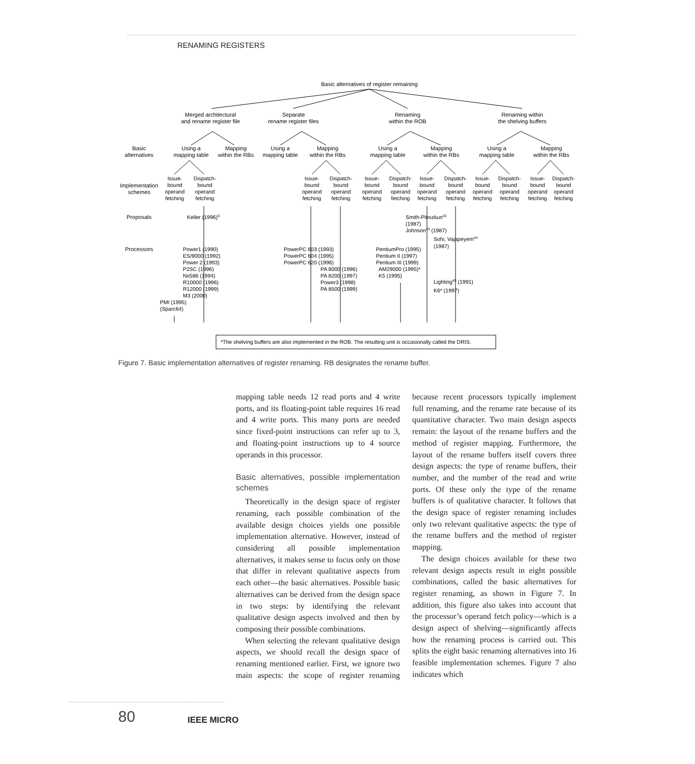RENAMING REGISTERS
Basic alternatives of register remaining
Merged architectural
and rename register file
Separate
rename register files
Renaming
within the ROB
Renaming within
the shelving buffers
Basic
alternatives
Using a
mapping table
Mapping
within the RBs
Using a
mapping table
Mapping
within the RBs
Using a
mapping table
Mapping
within the RBs
Using a
mapping table
Mapping
within the RBs
Implementation
schemes
Proposals
Processors
Issue-
bound
operand
fetching
Dispatch-
bound
operand
fetching
Issue-
bound
operand
fetching
Dispatch-
bound
operand
fetching
Issue-
bound
operand
fetching
Dispatch-
bound
operand
fetching
Issue-
bound
operand
fetching
Dispatch-
bound
operand
fetching
Issue-
bound
operand
fetching
Dispatch-
bound
operand
fetching
Issue-
bound
operand
fetching
Dispatch-
bound
operand
fetching
Keller (1996)6
Smith-Pleszkun42
(1987)
Johnson43 (1987)
Sohi, Vajapeyem44
(1987)
Power1 (1990)
ES/9000 (1992)
Power 2 (1993)
P2SC (1996)
Nx586 (1994)
R10000 (1996)
R12000 (1999)
M3 (2000)
PMI (1995)
(Sparc64)
PowerPC 603 (1993)
PowerPC 604 (1995)
PowerPC 620 (1996)
PA 8000 (1996)
PA 8200 (1997)
Power3 (1998)
PA 8500 (1999)
PentiumPro (1995)
Pentium II (1997)
Pentium III (1999)
AM29000 (1995)*
K5 (1995)
Lighting45 (1991)
K6* (1997)
*The shelving buffers are also implemented in the ROB. The resulting unit is occasionally called the DRIS.
Figure 7. Basic implementation alternatives of register renaming. RB designates the rename buffer.
mapping table needs 12 read ports and 4 write ports, and its floating-point table requires 16 read and 4 write ports. This many ports are needed since fixed-point instructions can refer up to 3, and floating-point instructions up to 4 source operands in this processor.
Basic alternatives, possible implementation schemes
Theoretically in the design space of register renaming, each possible combination of the available design choices yields one possible implementation alternative. However, instead of considering all possible implementation alternatives, it makes sense to focus only on those that differ in relevant qualitative aspects from each other—the basic alternatives. Possible basic alternatives can be derived from the design space in two steps: by identifying the relevant qualitative design aspects involved and then by composing their possible combinations.
When selecting the relevant qualitative design aspects, we should recall the design space of renaming mentioned earlier. First, we ignore two main aspects: the scope of register renaming because recent processors typically implement full renaming, and the rename rate because of its quantitative character. Two main design aspects remain: the layout of the rename buffers and the method of register mapping. Furthermore, the layout of the rename buffers itself covers three design aspects: the type of rename buffers, their number, and the number of the read and write ports. Of these only the type of the rename buffers is of qualitative character. It follows that the design space of register renaming includes only two relevant qualitative aspects: the type of the rename buffers and the method of register mapping.
The design choices available for these two relevant design aspects result in eight possible combinations, called the basic alternatives for register renaming, as shown in Figure 7. In addition, this figure also takes into account that the processor’s operand fetch policy—which is a design aspect of shelving—significantly affects how the renaming process is carried out. This splits the eight basic renaming alternatives into 16 feasible implementation schemes. Figure 7 also indicates which
80 IEEE MICRO